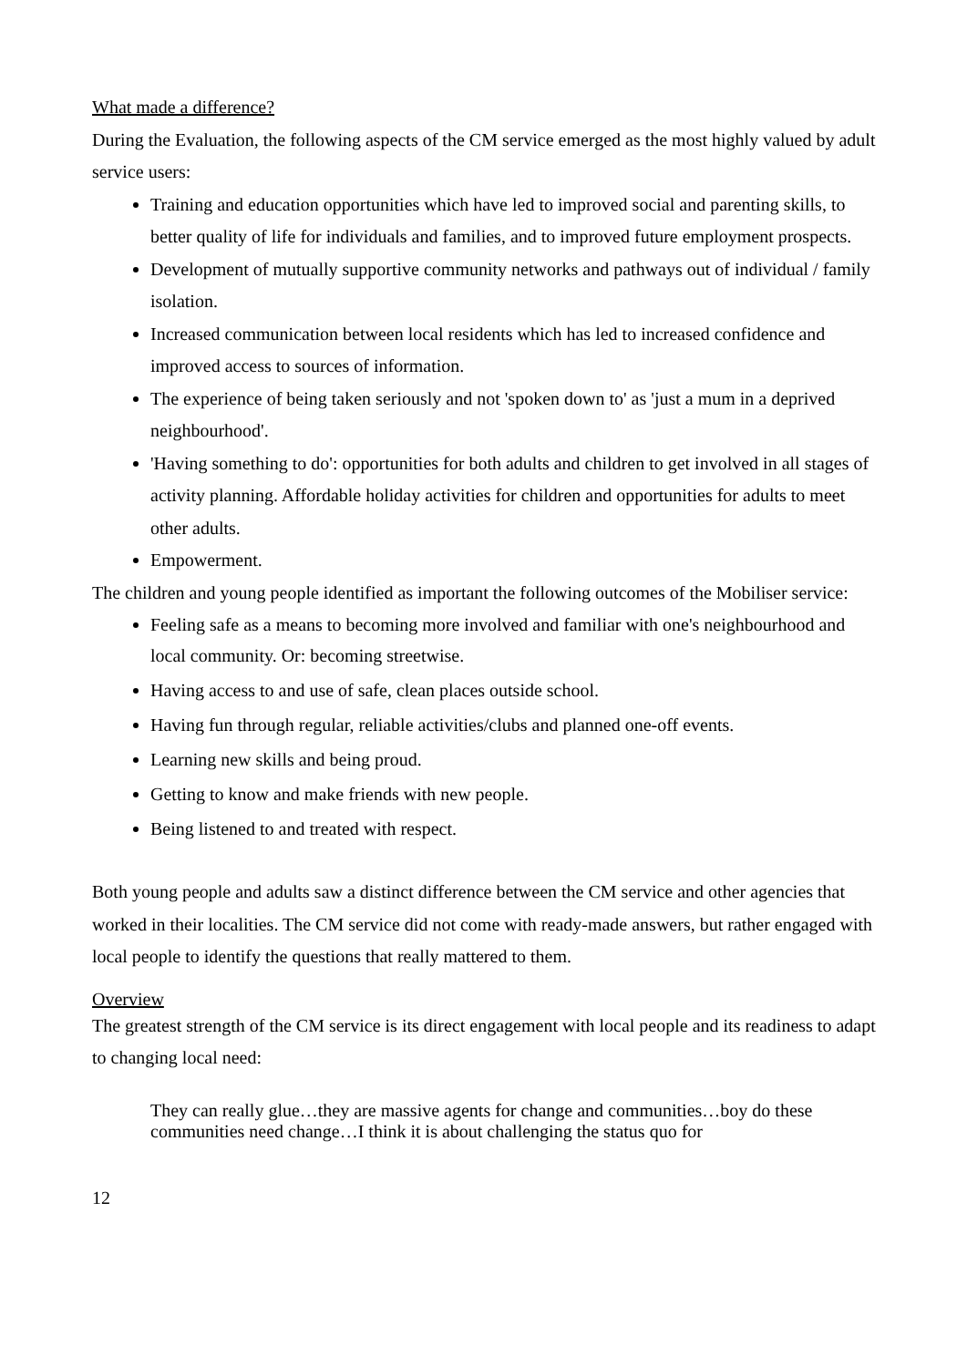What made a difference?
During the Evaluation, the following aspects of the CM service emerged as the most highly valued by adult service users:
Training and education opportunities which have led to improved social and parenting skills, to better quality of life for individuals and families, and to improved future employment prospects.
Development of mutually supportive community networks and pathways out of individual / family isolation.
Increased communication between local residents which has led to increased confidence and improved access to sources of information.
The experience of being taken seriously and not 'spoken down to' as 'just a mum in a deprived neighbourhood'.
'Having something to do': opportunities for both adults and children to get involved in all stages of activity planning. Affordable holiday activities for children and opportunities for adults to meet other adults.
Empowerment.
The children and young people identified as important the following outcomes of the Mobiliser service:
Feeling safe as a means to becoming more involved and familiar with one's neighbourhood and local community. Or: becoming streetwise.
Having access to and use of safe, clean places outside school.
Having fun through regular, reliable activities/clubs and planned one-off events.
Learning new skills and being proud.
Getting to know and make friends with new people.
Being listened to and treated with respect.
Both young people and adults saw a distinct difference between the CM service and other agencies that worked in their localities. The CM service did not come with ready-made answers, but rather engaged with local people to identify the questions that really mattered to them.
Overview
The greatest strength of the CM service is its direct engagement with local people and its readiness to adapt to changing local need:
They can really glue…they are massive agents for change and communities…boy do these communities need change…I think it is about challenging the status quo for
12